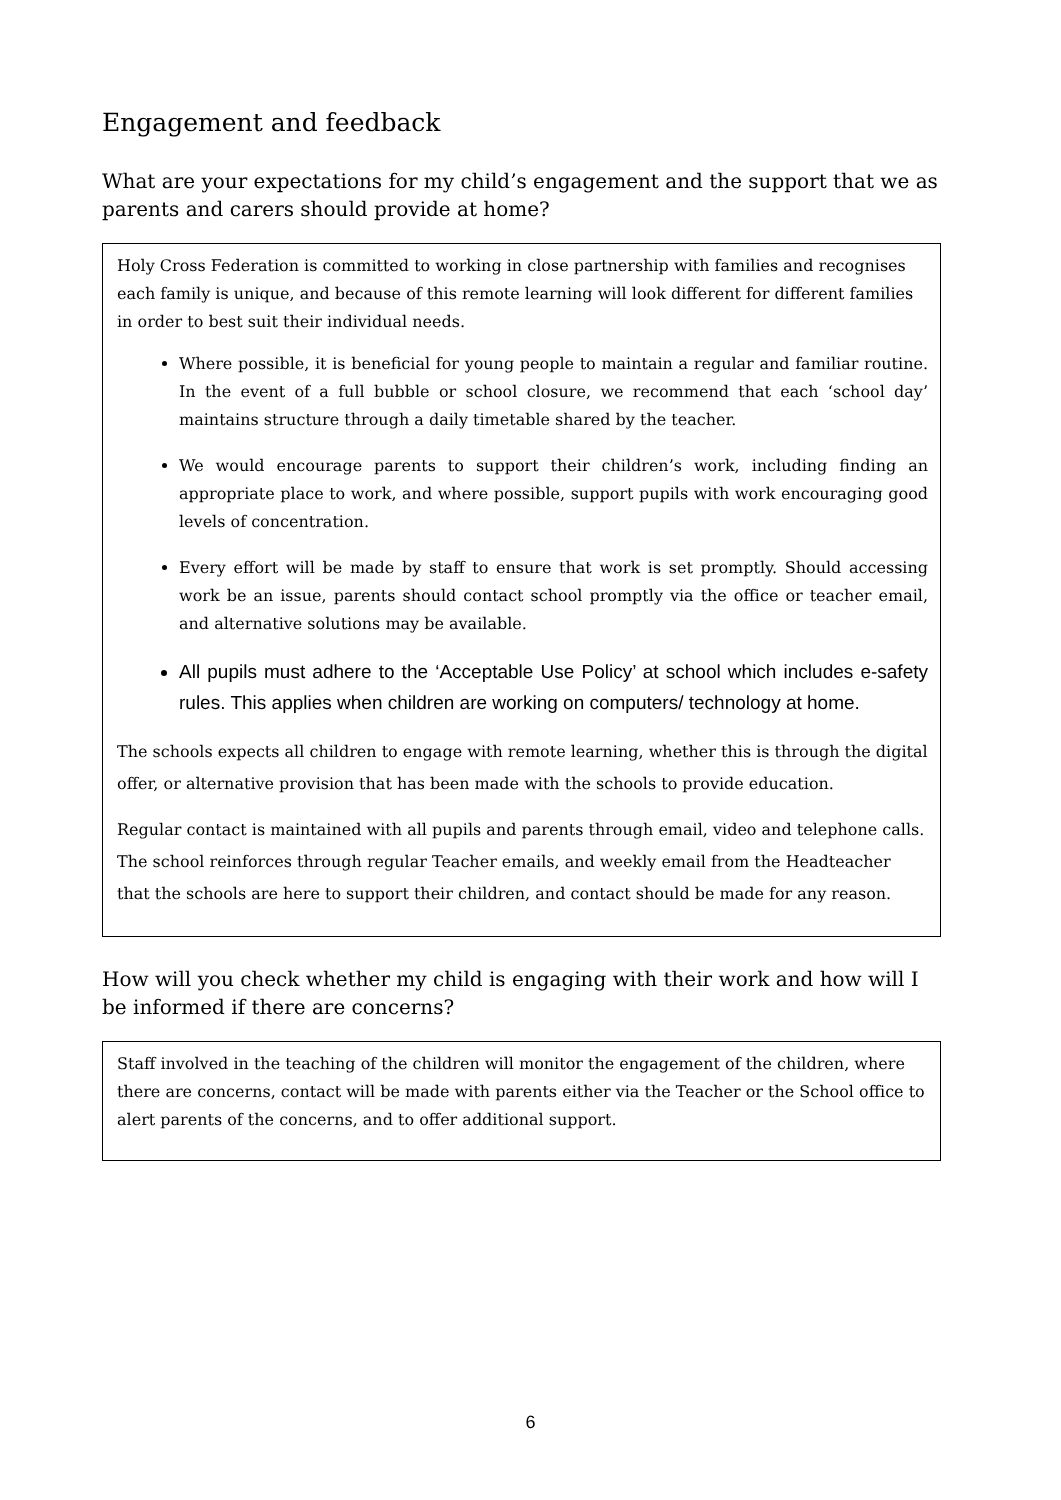Engagement and feedback
What are your expectations for my child’s engagement and the support that we as parents and carers should provide at home?
Holy Cross Federation is committed to working in close partnership with families and recognises each family is unique, and because of this remote learning will look different for different families in order to best suit their individual needs.
Where possible, it is beneficial for young people to maintain a regular and familiar routine. In the event of a full bubble or school closure, we recommend that each ‘school day’ maintains structure through a daily timetable shared by the teacher.
We would encourage parents to support their children’s work, including finding an appropriate place to work, and where possible, support pupils with work encouraging good levels of concentration.
Every effort will be made by staff to ensure that work is set promptly. Should accessing work be an issue, parents should contact school promptly via the office or teacher email, and alternative solutions may be available.
All pupils must adhere to the ‘Acceptable Use Policy’ at school which includes e-safety rules. This applies when children are working on computers/ technology at home.
The schools expects all children to engage with remote learning, whether this is through the digital offer, or alternative provision that has been made with the schools to provide education.
Regular contact is maintained with all pupils and parents through email, video and telephone calls. The school reinforces through regular Teacher emails, and weekly email from the Headteacher that the schools are here to support their children, and contact should be made for any reason.
How will you check whether my child is engaging with their work and how will I be informed if there are concerns?
Staff involved in the teaching of the children will monitor the engagement of the children, where there are concerns, contact will be made with parents either via the Teacher or the School office to alert parents of the concerns, and to offer additional support.
6